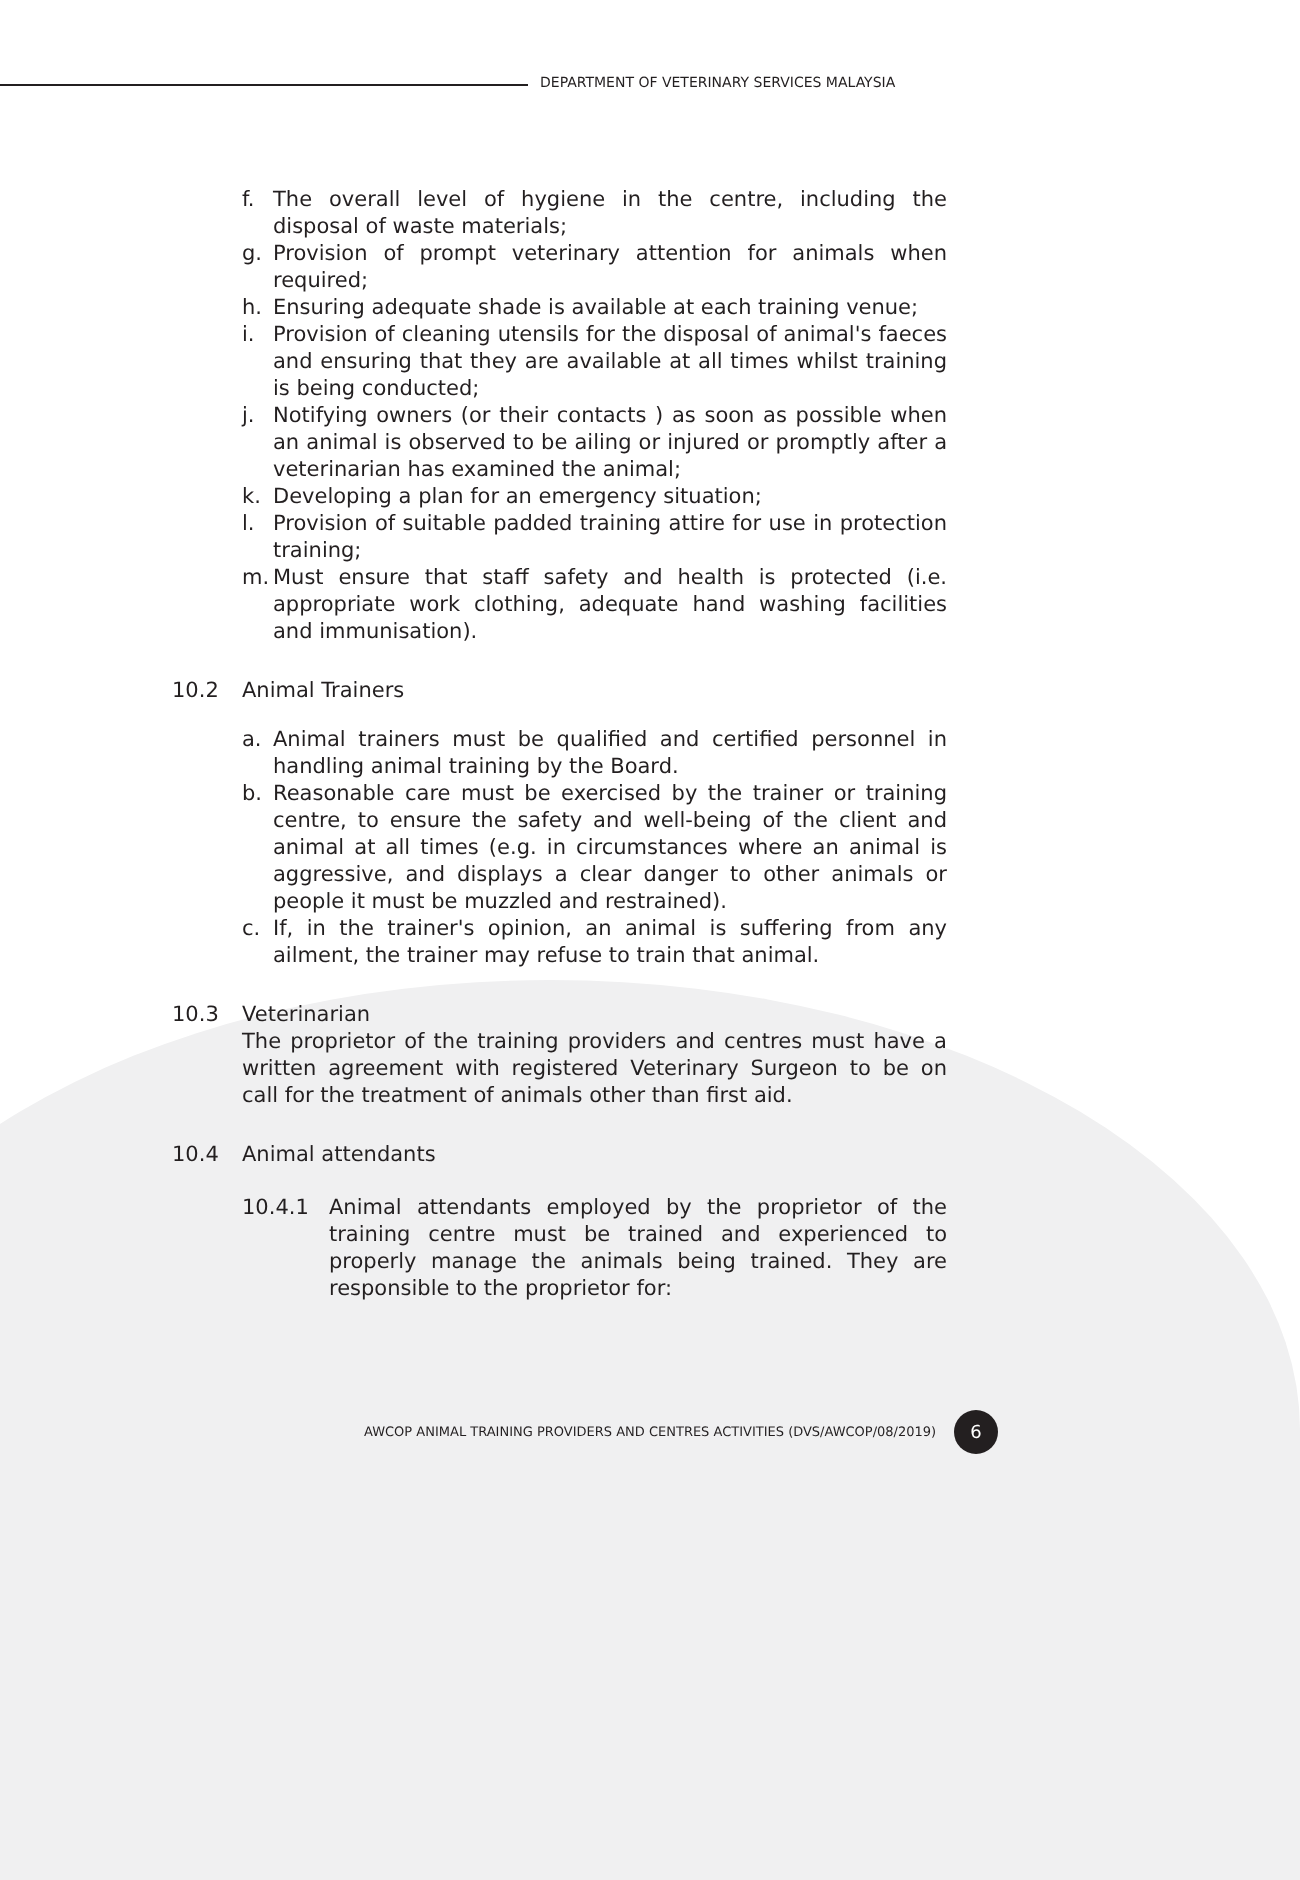DEPARTMENT OF VETERINARY SERVICES MALAYSIA
f. The overall level of hygiene in the centre, including the disposal of waste materials;
g. Provision of prompt veterinary attention for animals when required;
h. Ensuring adequate shade is available at each training venue;
i. Provision of cleaning utensils for the disposal of animal's faeces and ensuring that they are available at all times whilst training is being conducted;
j. Notifying owners (or their contacts ) as soon as possible when an animal is observed to be ailing or injured or promptly after a veterinarian has examined the animal;
k. Developing a plan for an emergency situation;
l. Provision of suitable padded training attire for use in protection training;
m. Must ensure that staff safety and health is protected (i.e. appropriate work clothing, adequate hand washing facilities and immunisation).
10.2 Animal Trainers
a. Animal trainers must be qualified and certified personnel in handling animal training by the Board.
b. Reasonable care must be exercised by the trainer or training centre, to ensure the safety and well-being of the client and animal at all times (e.g. in circumstances where an animal is aggressive, and displays a clear danger to other animals or people it must be muzzled and restrained).
c. If, in the trainer's opinion, an animal is suffering from any ailment, the trainer may refuse to train that animal.
10.3 Veterinarian
The proprietor of the training providers and centres must have a written agreement with registered Veterinary Surgeon to be on call for the treatment of animals other than first aid.
10.4 Animal attendants
10.4.1 Animal attendants employed by the proprietor of the training centre must be trained and experienced to properly manage the animals being trained. They are responsible to the proprietor for:
AWCOP ANIMAL TRAINING PROVIDERS AND CENTRES ACTIVITIES (DVS/AWCOP/08/2019)
6